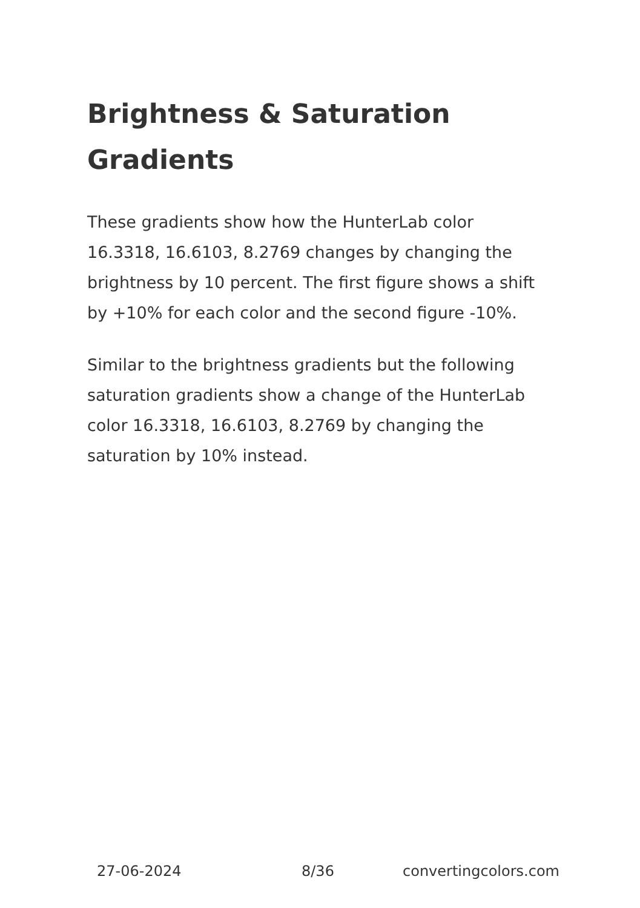Brightness & Saturation Gradients
These gradients show how the HunterLab color 16.3318, 16.6103, 8.2769 changes by changing the brightness by 10 percent. The first figure shows a shift by +10% for each color and the second figure -10%.
Similar to the brightness gradients but the following saturation gradients show a change of the HunterLab color 16.3318, 16.6103, 8.2769 by changing the saturation by 10% instead.
27-06-2024 8/36 convertingcolors.com